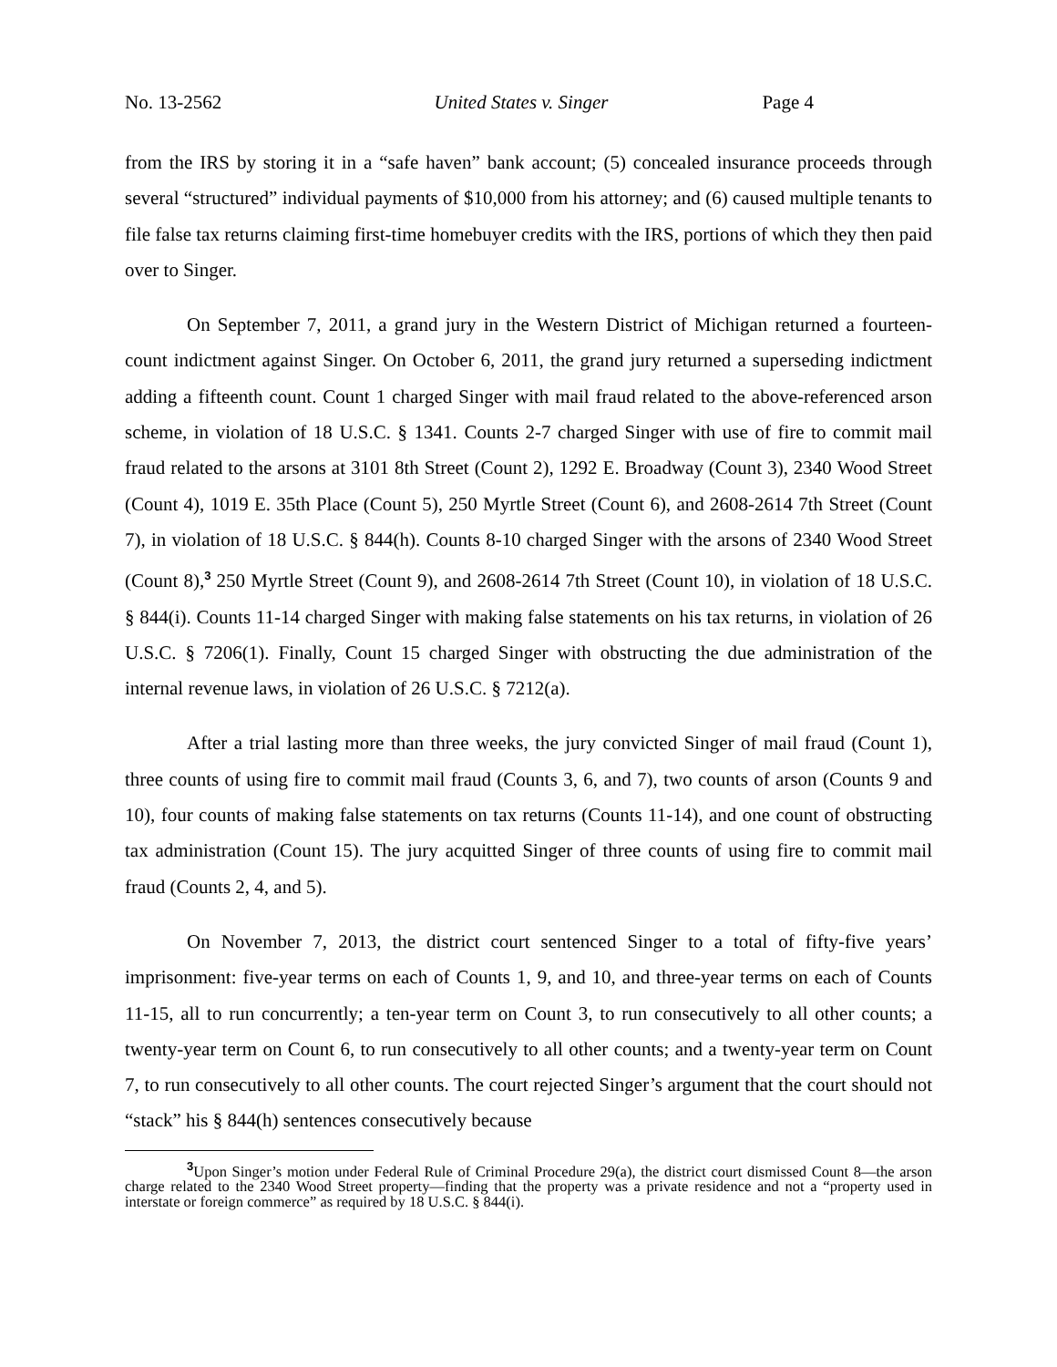No. 13-2562 United States v. Singer Page 4
from the IRS by storing it in a “safe haven” bank account; (5) concealed insurance proceeds through several “structured” individual payments of $10,000 from his attorney; and (6) caused multiple tenants to file false tax returns claiming first-time homebuyer credits with the IRS, portions of which they then paid over to Singer.
On September 7, 2011, a grand jury in the Western District of Michigan returned a fourteen-count indictment against Singer. On October 6, 2011, the grand jury returned a superseding indictment adding a fifteenth count. Count 1 charged Singer with mail fraud related to the above-referenced arson scheme, in violation of 18 U.S.C. § 1341. Counts 2-7 charged Singer with use of fire to commit mail fraud related to the arsons at 3101 8th Street (Count 2), 1292 E. Broadway (Count 3), 2340 Wood Street (Count 4), 1019 E. 35th Place (Count 5), 250 Myrtle Street (Count 6), and 2608-2614 7th Street (Count 7), in violation of 18 U.S.C. § 844(h). Counts 8-10 charged Singer with the arsons of 2340 Wood Street (Count 8),<sup>3</sup> 250 Myrtle Street (Count 9), and 2608-2614 7th Street (Count 10), in violation of 18 U.S.C. § 844(i). Counts 11-14 charged Singer with making false statements on his tax returns, in violation of 26 U.S.C. § 7206(1). Finally, Count 15 charged Singer with obstructing the due administration of the internal revenue laws, in violation of 26 U.S.C. § 7212(a).
After a trial lasting more than three weeks, the jury convicted Singer of mail fraud (Count 1), three counts of using fire to commit mail fraud (Counts 3, 6, and 7), two counts of arson (Counts 9 and 10), four counts of making false statements on tax returns (Counts 11-14), and one count of obstructing tax administration (Count 15). The jury acquitted Singer of three counts of using fire to commit mail fraud (Counts 2, 4, and 5).
On November 7, 2013, the district court sentenced Singer to a total of fifty-five years’ imprisonment: five-year terms on each of Counts 1, 9, and 10, and three-year terms on each of Counts 11-15, all to run concurrently; a ten-year term on Count 3, to run consecutively to all other counts; a twenty-year term on Count 6, to run consecutively to all other counts; and a twenty-year term on Count 7, to run consecutively to all other counts. The court rejected Singer’s argument that the court should not “stack” his § 844(h) sentences consecutively because
<sup>3</sup> Upon Singer’s motion under Federal Rule of Criminal Procedure 29(a), the district court dismissed Count 8—the arson charge related to the 2340 Wood Street property—finding that the property was a private residence and not a “property used in interstate or foreign commerce” as required by 18 U.S.C. § 844(i).